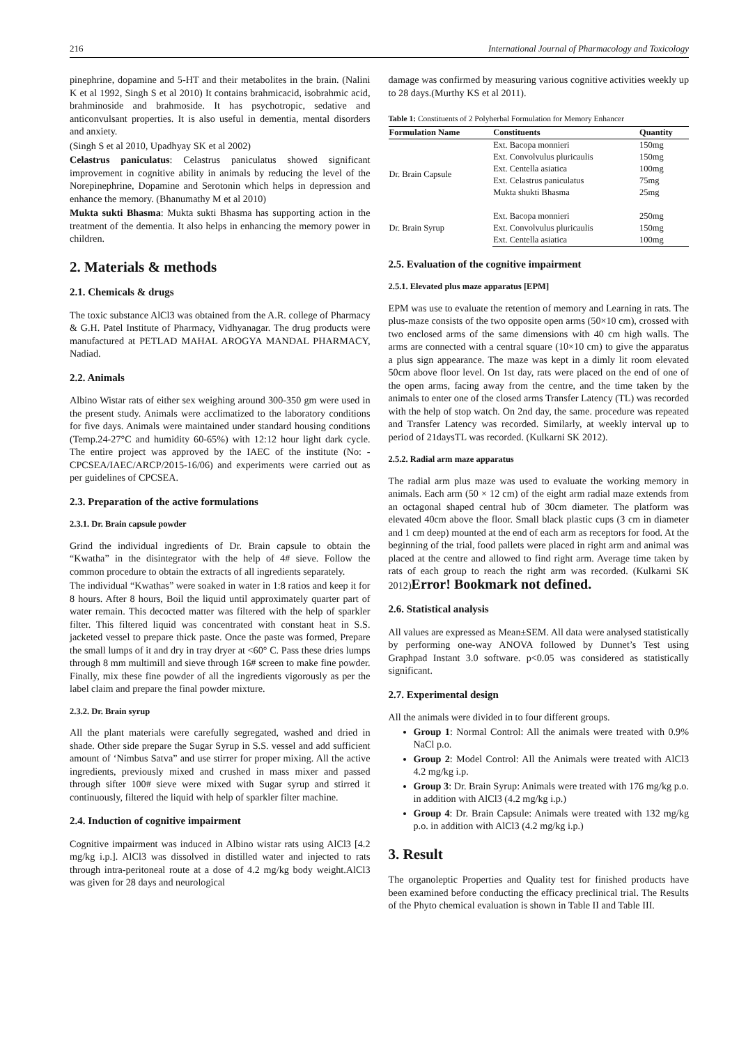216 International Journal of Pharmacology and Toxicology
pinephrine, dopamine and 5-HT and their metabolites in the brain. (Nalini K et al 1992, Singh S et al 2010) It contains brahmicacid, isobrahmic acid, brahminoside and brahmoside. It has psychotropic, sedative and anticonvulsant properties. It is also useful in dementia, mental disorders and anxiety.
(Singh S et al 2010, Upadhyay SK et al 2002)
Celastrus paniculatus: Celastrus paniculatus showed significant improvement in cognitive ability in animals by reducing the level of the Norepinephrine, Dopamine and Serotonin which helps in depression and enhance the memory. (Bhanumathy M et al 2010)
Mukta sukti Bhasma: Mukta sukti Bhasma has supporting action in the treatment of the dementia. It also helps in enhancing the memory power in children.
2. Materials & methods
2.1. Chemicals & drugs
The toxic substance AlCl3 was obtained from the A.R. college of Pharmacy & G.H. Patel Institute of Pharmacy, Vidhyanagar. The drug products were manufactured at PETLAD MAHAL AROGYA MANDAL PHARMACY, Nadiad.
2.2. Animals
Albino Wistar rats of either sex weighing around 300-350 gm were used in the present study. Animals were acclimatized to the laboratory conditions for five days. Animals were maintained under standard housing conditions (Temp.24-27°C and humidity 60-65%) with 12:12 hour light dark cycle. The entire project was approved by the IAEC of the institute (No: -CPCSEA/IAEC/ARCP/2015-16/06) and experiments were carried out as per guidelines of CPCSEA.
2.3. Preparation of the active formulations
2.3.1. Dr. Brain capsule powder
Grind the individual ingredients of Dr. Brain capsule to obtain the “Kwatha” in the disintegrator with the help of 4# sieve. Follow the common procedure to obtain the extracts of all ingredients separately.
The individual “Kwathas” were soaked in water in 1:8 ratios and keep it for 8 hours. After 8 hours, Boil the liquid until approximately quarter part of water remain. This decocted matter was filtered with the help of sparkler filter. This filtered liquid was concentrated with constant heat in S.S. jacketed vessel to prepare thick paste. Once the paste was formed, Prepare the small lumps of it and dry in tray dryer at <60° C. Pass these dries lumps through 8 mm multimill and sieve through 16# screen to make fine powder. Finally, mix these fine powder of all the ingredients vigorously as per the label claim and prepare the final powder mixture.
2.3.2. Dr. Brain syrup
All the plant materials were carefully segregated, washed and dried in shade. Other side prepare the Sugar Syrup in S.S. vessel and add sufficient amount of ‘Nimbus Satva” and use stirrer for proper mixing. All the active ingredients, previously mixed and crushed in mass mixer and passed through sifter 100# sieve were mixed with Sugar syrup and stirred it continuously, filtered the liquid with help of sparkler filter machine.
2.4. Induction of cognitive impairment
Cognitive impairment was induced in Albino wistar rats using AlCl3 [4.2 mg/kg i.p.]. AlCl3 was dissolved in distilled water and injected to rats through intra-peritoneal route at a dose of 4.2 mg/kg body weight.AlCl3 was given for 28 days and neurological
damage was confirmed by measuring various cognitive activities weekly up to 28 days.(Murthy KS et al 2011).
Table 1: Constituents of 2 Polyherbal Formulation for Memory Enhancer
| Formulation Name | Constituents | Quantity |
| --- | --- | --- |
| Dr. Brain Capsule | Ext. Bacopa monnieri | 150mg |
| | Ext. Convolvulus pluricaulis | 150mg |
| | Ext. Centella asiatica | 100mg |
| | Ext. Celastrus paniculatus | 75mg |
| | Mukta shukti Bhasma | 25mg |
| Dr. Brain Syrup | Ext. Bacopa monnieri | 250mg |
| | Ext. Convolvulus pluricaulis | 150mg |
| | Ext. Centella asiatica | 100mg |
2.5. Evaluation of the cognitive impairment
2.5.1. Elevated plus maze apparatus [EPM]
EPM was use to evaluate the retention of memory and Learning in rats. The plus-maze consists of the two opposite open arms (50×10 cm), crossed with two enclosed arms of the same dimensions with 40 cm high walls. The arms are connected with a central square (10×10 cm) to give the apparatus a plus sign appearance. The maze was kept in a dimly lit room elevated 50cm above floor level. On 1st day, rats were placed on the end of one of the open arms, facing away from the centre, and the time taken by the animals to enter one of the closed arms Transfer Latency (TL) was recorded with the help of stop watch. On 2nd day, the same. procedure was repeated and Transfer Latency was recorded. Similarly, at weekly interval up to period of 21daysTL was recorded. (Kulkarni SK 2012).
2.5.2. Radial arm maze apparatus
The radial arm plus maze was used to evaluate the working memory in animals. Each arm (50 × 12 cm) of the eight arm radial maze extends from an octagonal shaped central hub of 30cm diameter. The platform was elevated 40cm above the floor. Small black plastic cups (3 cm in diameter and 1 cm deep) mounted at the end of each arm as receptors for food. At the beginning of the trial, food pallets were placed in right arm and animal was placed at the centre and allowed to find right arm. Average time taken by rats of each group to reach the right arm was recorded. (Kulkarni SK 2012)Error! Bookmark not defined.
2.6. Statistical analysis
All values are expressed as Mean±SEM. All data were analysed statistically by performing one-way ANOVA followed by Dunnet’s Test using Graphpad Instant 3.0 software. p<0.05 was considered as statistically significant.
2.7. Experimental design
All the animals were divided in to four different groups.
Group 1: Normal Control: All the animals were treated with 0.9% NaCl p.o.
Group 2: Model Control: All the Animals were treated with AlCl3 4.2 mg/kg i.p.
Group 3: Dr. Brain Syrup: Animals were treated with 176 mg/kg p.o. in addition with AlCl3 (4.2 mg/kg i.p.)
Group 4: Dr. Brain Capsule: Animals were treated with 132 mg/kg p.o. in addition with AlCl3 (4.2 mg/kg i.p.)
3. Result
The organoleptic Properties and Quality test for finished products have been examined before conducting the efficacy preclinical trial. The Results of the Phyto chemical evaluation is shown in Table II and Table III.